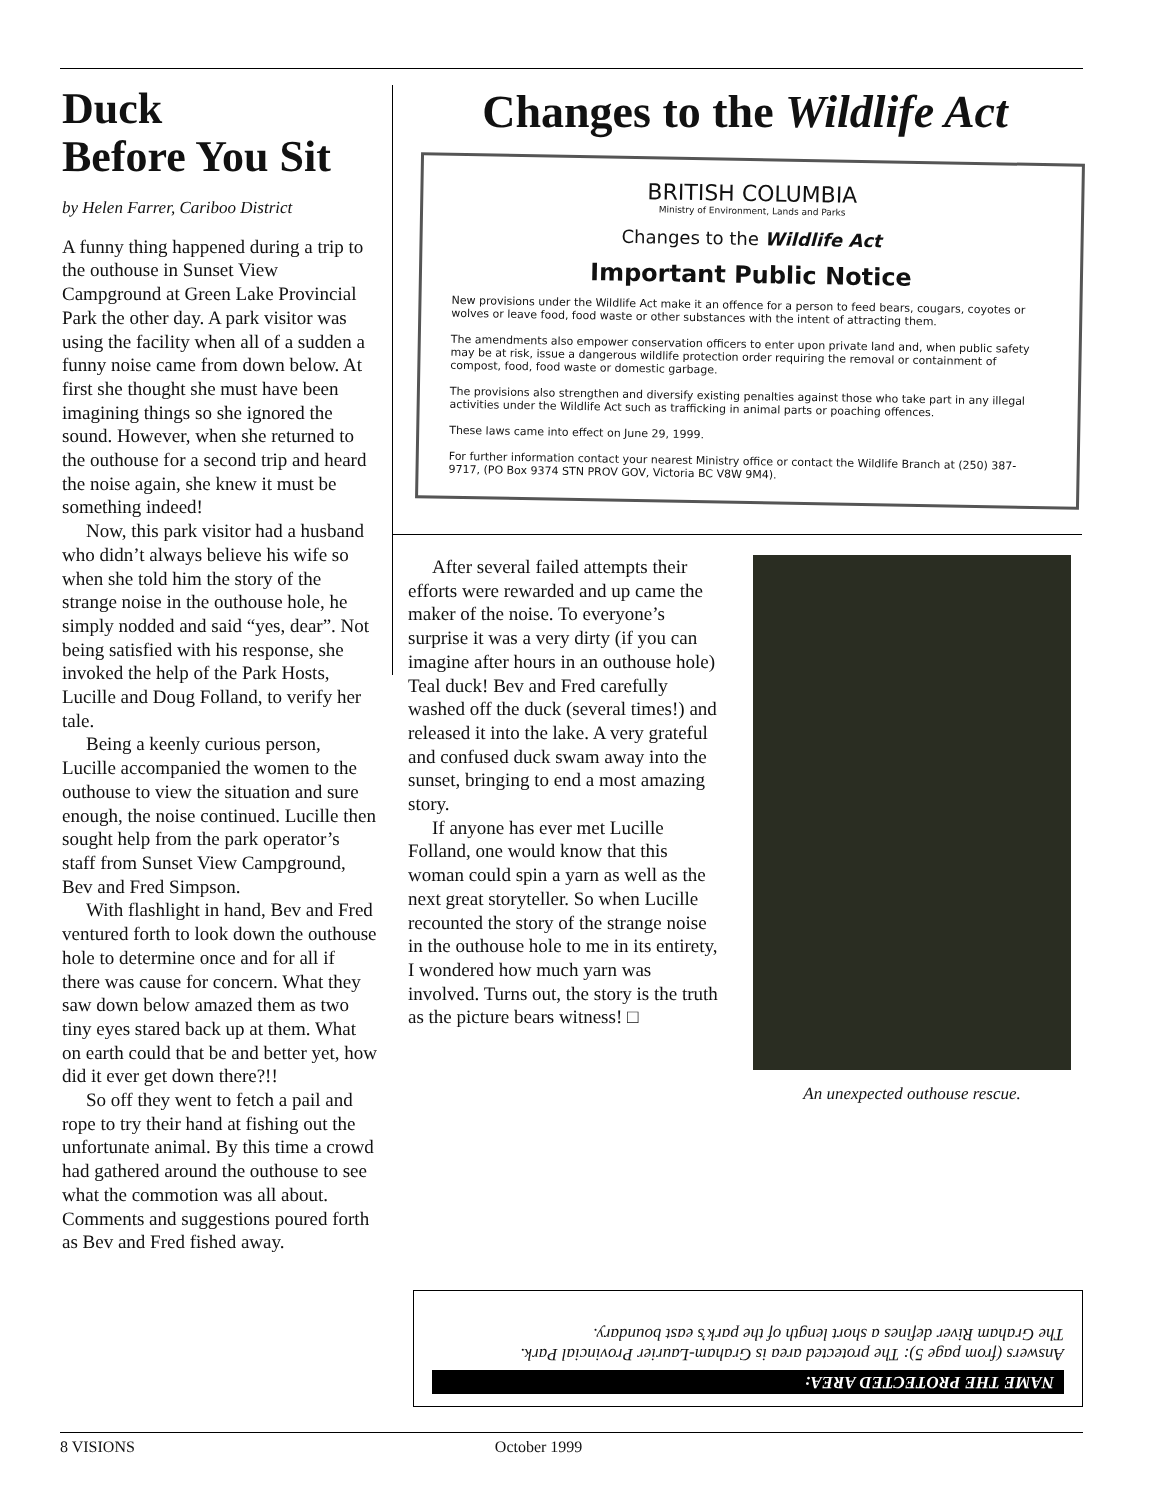Duck
Before You Sit
by Helen Farrer, Cariboo District
A funny thing happened during a trip to the outhouse in Sunset View Campground at Green Lake Provincial Park the other day. A park visitor was using the facility when all of a sudden a funny noise came from down below. At first she thought she must have been imagining things so she ignored the sound. However, when she returned to the outhouse for a second trip and heard the noise again, she knew it must be something indeed!
Now, this park visitor had a husband who didn’t always believe his wife so when she told him the story of the strange noise in the outhouse hole, he simply nodded and said “yes, dear”. Not being satisfied with his response, she invoked the help of the Park Hosts, Lucille and Doug Folland, to verify her tale.
Being a keenly curious person, Lucille accompanied the women to the outhouse to view the situation and sure enough, the noise continued. Lucille then sought help from the park operator’s staff from Sunset View Campground, Bev and Fred Simpson.
With flashlight in hand, Bev and Fred ventured forth to look down the outhouse hole to determine once and for all if there was cause for concern. What they saw down below amazed them as two tiny eyes stared back up at them. What on earth could that be and better yet, how did it ever get down there?!!
So off they went to fetch a pail and rope to try their hand at fishing out the unfortunate animal. By this time a crowd had gathered around the outhouse to see what the commotion was all about. Comments and suggestions poured forth as Bev and Fred fished away.
Changes to the Wildlife Act
BRITISH COLUMBIA
Ministry of Environment, Lands and Parks
Changes to the Wildlife Act
Important Public Notice
New provisions under the Wildlife Act make it an offence for a person to feed bears, cougars, coyotes or wolves or leave food, food waste or other substances with the intent of attracting them.
The amendments also empower conservation officers to enter upon private land and, when public safety may be at risk, issue a dangerous wildlife protection order requiring the removal or containment of compost, food, food waste or domestic garbage.
The provisions also strengthen and diversify existing penalties against those who take part in any illegal activities under the Wildlife Act such as trafficking in animal parts or poaching offences.
These laws came into effect on June 29, 1999.
For further information contact your nearest Ministry office or contact the Wildlife Branch at (250) 387-9717, (PO Box 9374 STN PROV GOV, Victoria BC V8W 9M4).
After several failed attempts their efforts were rewarded and up came the maker of the noise. To everyone’s surprise it was a very dirty (if you can imagine after hours in an outhouse hole) Teal duck! Bev and Fred carefully washed off the duck (several times!) and released it into the lake. A very grateful and confused duck swam away into the sunset, bringing to end a most amazing story.
If anyone has ever met Lucille Folland, one would know that this woman could spin a yarn as well as the next great storyteller. So when Lucille recounted the story of the strange noise in the outhouse hole to me in its entirety, I wondered how much yarn was involved. Turns out, the story is the truth as the picture bears witness! □
An unexpected outhouse rescue.
NAME THE PROTECTED AREA:
Answers (from page 5): The protected area is Graham-Laurier Provincial Park.
The Graham River defines a short length of the park’s east boundary.
8 VISIONS October 1999